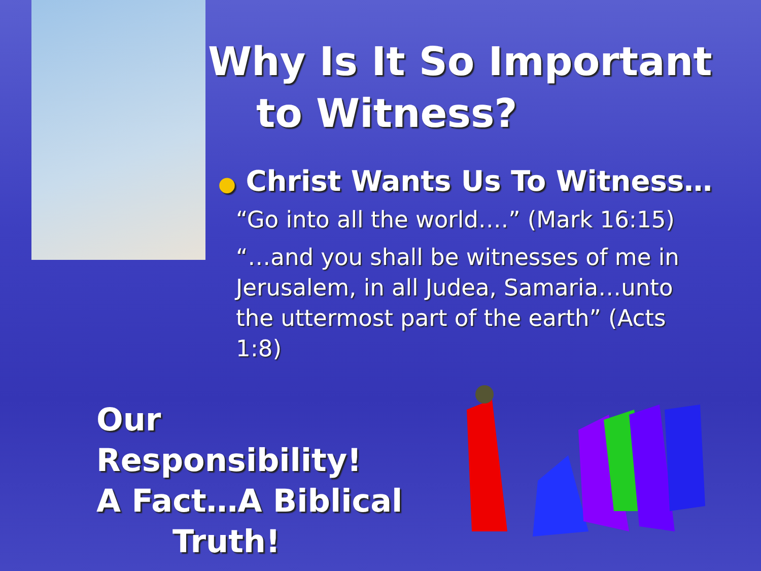Why Is It So Important
to Witness?
● Christ Wants Us To Witness…
“Go into all the world….” (Mark 16:15)
“…and you shall be witnesses of me in Jerusalem, in all Judea, Samaria…unto the uttermost part of the earth” (Acts 1:8)
Our Responsibility!
A Fact…A Biblical
Truth!